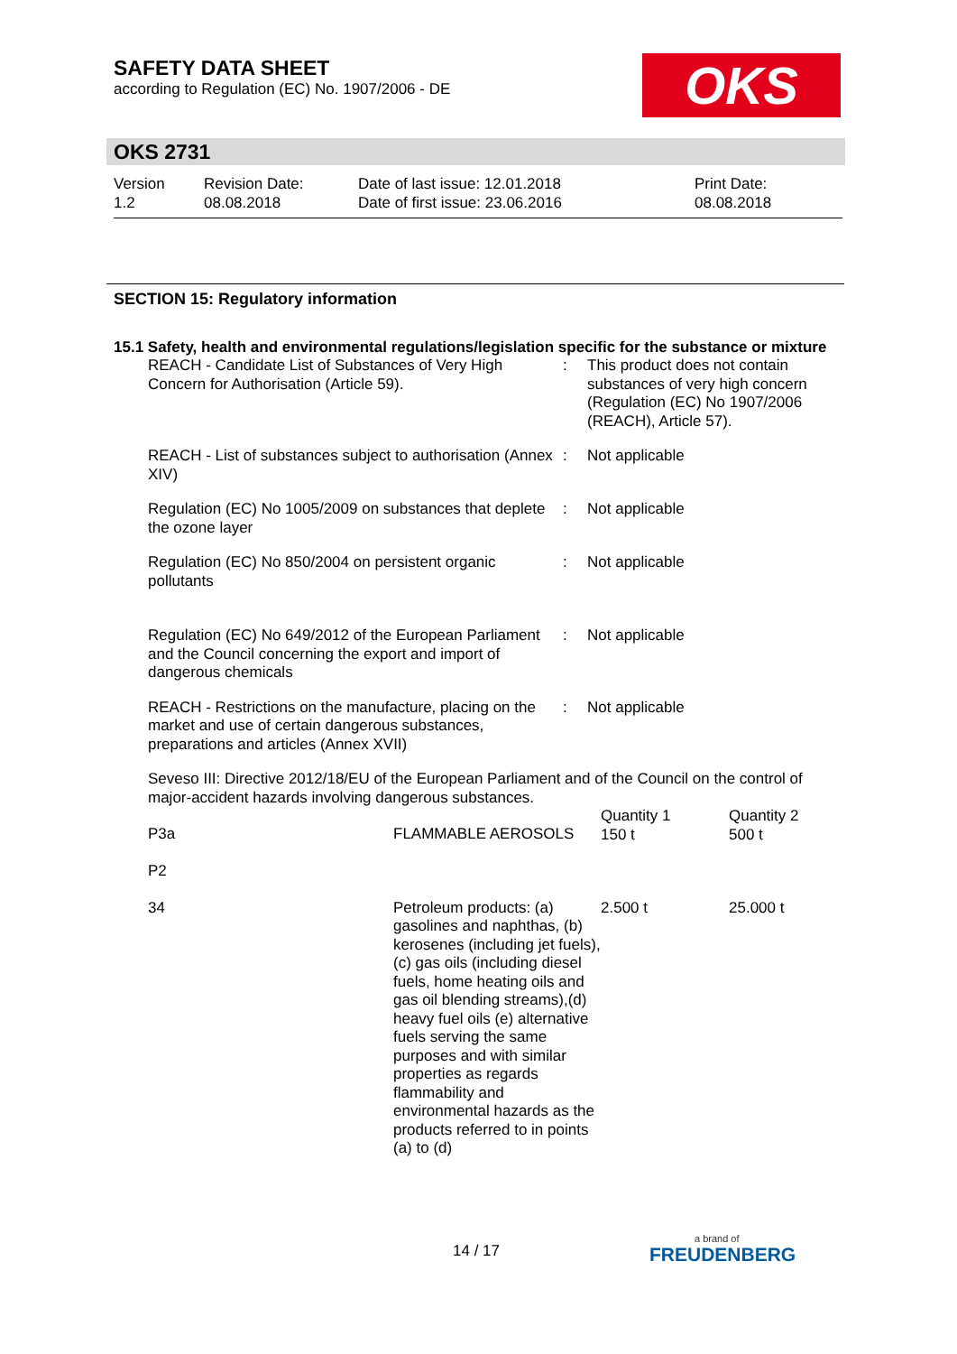SAFETY DATA SHEET
according to Regulation (EC) No. 1907/2006 - DE
OKS
OKS 2731
| Version 1.2 | Revision Date: 08.08.2018 | Date of last issue: 12.01.2018 Date of first issue: 23.06.2016 | Print Date: 08.08.2018 |
SECTION 15: Regulatory information
15.1 Safety, health and environmental regulations/legislation specific for the substance or mixture
| REACH - Candidate List of Substances of Very High Concern for Authorisation (Article 59). | : | This product does not contain substances of very high concern (Regulation (EC) No 1907/2006 (REACH), Article 57). |
| REACH - List of substances subject to authorisation (Annex XIV) | : | Not applicable |
| Regulation (EC) No 1005/2009 on substances that deplete the ozone layer | : | Not applicable |
| Regulation (EC) No 850/2004 on persistent organic pollutants | : | Not applicable |
| Regulation (EC) No 649/2012 of the European Parliament and the Council concerning the export and import of dangerous chemicals | : | Not applicable |
| REACH - Restrictions on the manufacture, placing on the market and use of certain dangerous substances, preparations and articles (Annex XVII) | : | Not applicable |
Seveso III: Directive 2012/18/EU of the European Parliament and of the Council on the control of major-accident hazards involving dangerous substances.
| P3a | FLAMMABLE AEROSOLS | Quantity 1 150 t | Quantity 2 500 t |
| P2 | | | |
| 34 | Petroleum products: (a) gasolines and naphthas, (b) kerosenes (including jet fuels), (c) gas oils (including diesel fuels, home heating oils and gas oil blending streams),(d) heavy fuel oils (e) alternative fuels serving the same purposes and with similar properties as regards flammability and environmental hazards as the products referred to in points (a) to (d) | 2.500 t | 25.000 t |
14 / 17
a brand of
FREUDENBERG